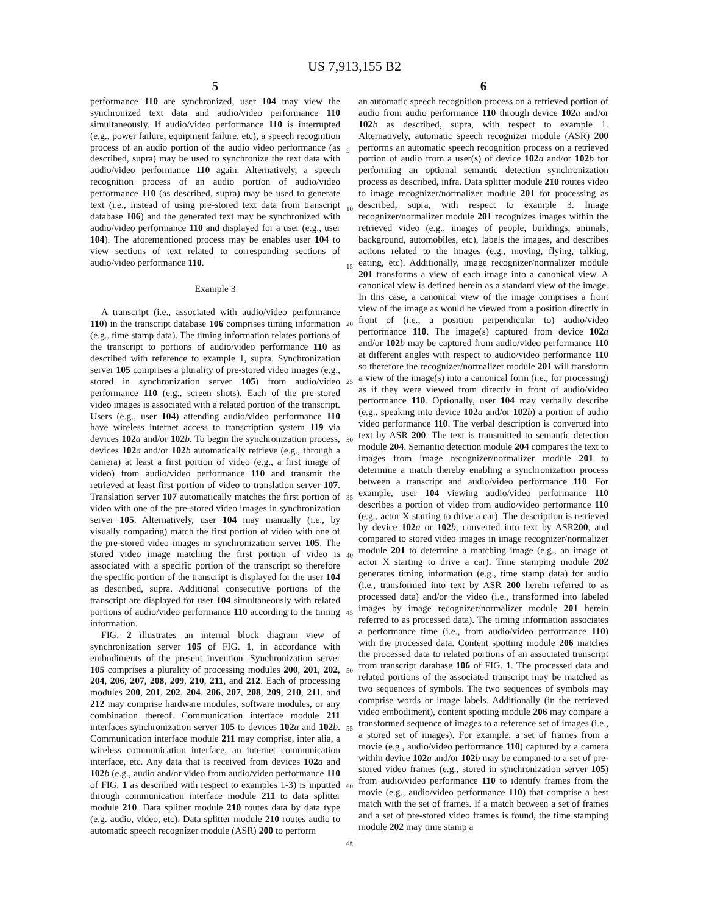US 7,913,155 B2
5
performance 110 are synchronized, user 104 may view the synchronized text data and audio/video performance 110 simultaneously. If audio/video performance 110 is interrupted (e.g., power failure, equipment failure, etc), a speech recognition process of an audio portion of the audio video performance (as described, supra) may be used to synchronize the text data with audio/video performance 110 again. Alternatively, a speech recognition process of an audio portion of audio/video performance 110 (as described, supra) may be used to generate text (i.e., instead of using pre-stored text data from transcript database 106) and the generated text may be synchronized with audio/video performance 110 and displayed for a user (e.g., user 104). The aforementioned process may be enables user 104 to view sections of text related to corresponding sections of audio/video performance 110.
Example 3
A transcript (i.e., associated with audio/video performance 110) in the transcript database 106 comprises timing information (e.g., time stamp data). The timing information relates portions of the transcript to portions of audio/video performance 110 as described with reference to example 1, supra. Synchronization server 105 comprises a plurality of pre-stored video images (e.g., stored in synchronization server 105) from audio/video performance 110 (e.g., screen shots). Each of the pre-stored video images is associated with a related portion of the transcript. Users (e.g., user 104) attending audio/video performance 110 have wireless internet access to transcription system 119 via devices 102 a and/or 102 b. To begin the synchronization process, devices 102 a and/or 102 b automatically retrieve (e.g., through a camera) at least a first portion of video (e.g., a first image of video) from audio/video performance 110 and transmit the retrieved at least first portion of video to translation server 107. Translation server 107 automatically matches the first portion of video with one of the pre-stored video images in synchronization server 105. Alternatively, user 104 may manually (i.e., by visually comparing) match the first portion of video with one of the pre-stored video images in synchronization server 105. The stored video image matching the first portion of video is associated with a specific portion of the transcript so therefore the specific portion of the transcript is displayed for the user 104 as described, supra. Additional consecutive portions of the transcript are displayed for user 104 simultaneously with related portions of audio/video performance 110 according to the timing information.
FIG. 2 illustrates an internal block diagram view of synchronization server 105 of FIG. 1, in accordance with embodiments of the present invention. Synchronization server 105 comprises a plurality of processing modules 200, 201, 202, 204, 206, 207, 208, 209, 210, 211, and 212. Each of processing modules 200, 201, 202, 204, 206, 207, 208, 209, 210, 211, and 212 may comprise hardware modules, software modules, or any combination thereof. Communication interface module 211 interfaces synchronization server 105 to devices 102 a and 102 b. Communication interface module 211 may comprise, inter alia, a wireless communication interface, an internet communication interface, etc. Any data that is received from devices 102 a and 102 b (e.g., audio and/or video from audio/video performance 110 of FIG. 1 as described with respect to examples 1-3) is inputted through communication interface module 211 to data splitter module 210. Data splitter module 210 routes data by data type (e.g. audio, video, etc). Data splitter module 210 routes audio to automatic speech recognizer module (ASR) 200 to perform
6
an automatic speech recognition process on a retrieved portion of audio from audio performance 110 through device 102 a and/or 102 b as described, supra, with respect to example 1. Alternatively, automatic speech recognizer module (ASR) 200 performs an automatic speech recognition process on a retrieved portion of audio from a user(s) of device 102 a and/or 102 b for performing an optional semantic detection synchronization process as described, infra. Data splitter module 210 routes video to image recognizer/normalizer module 201 for processing as described, supra, with respect to example 3. Image recognizer/normalizer module 201 recognizes images within the retrieved video (e.g., images of people, buildings, animals, background, automobiles, etc), labels the images, and describes actions related to the images (e.g., moving, flying, talking, eating, etc). Additionally, image recognizer/normalizer module 201 transforms a view of each image into a canonical view. A canonical view is defined herein as a standard view of the image. In this case, a canonical view of the image comprises a front view of the image as would be viewed from a position directly in front of (i.e., a position perpendicular to) audio/video performance 110. The image(s) captured from device 102 a and/or 102 b may be captured from audio/video performance 110 at different angles with respect to audio/video performance 110 so therefore the recognizer/normalizer module 201 will transform a view of the image(s) into a canonical form (i.e., for processing) as if they were viewed from directly in front of audio/video performance 110. Optionally, user 104 may verbally describe (e.g., speaking into device 102 a and/or 102 b) a portion of audio video performance 110. The verbal description is converted into text by ASR 200. The text is transmitted to semantic detection module 204. Semantic detection module 204 compares the text to images from image recognizer/normalizer module 201 to determine a match thereby enabling a synchronization process between a transcript and audio/video performance 110. For example, user 104 viewing audio/video performance 110 describes a portion of video from audio/video performance 110 (e.g., actor X starting to drive a car). The description is retrieved by device 102 a or 102 b, converted into text by ASR200, and compared to stored video images in image recognizer/normalizer module 201 to determine a matching image (e.g., an image of actor X starting to drive a car). Time stamping module 202 generates timing information (e.g., time stamp data) for audio (i.e., transformed into text by ASR 200 herein referred to as processed data) and/or the video (i.e., transformed into labeled images by image recognizer/normalizer module 201 herein referred to as processed data). The timing information associates a performance time (i.e., from audio/video performance 110) with the processed data. Content spotting module 206 matches the processed data to related portions of an associated transcript from transcript database 106 of FIG. 1. The processed data and related portions of the associated transcript may be matched as two sequences of symbols. The two sequences of symbols may comprise words or image labels. Additionally (in the retrieved video embodiment), content spotting module 206 may compare a transformed sequence of images to a reference set of images (i.e., a stored set of images). For example, a set of frames from a movie (e.g., audio/video performance 110) captured by a camera within device 102 a and/or 102 b may be compared to a set of pre-stored video frames (e.g., stored in synchronization server 105) from audio/video performance 110 to identify frames from the movie (e.g., audio/video performance 110) that comprise a best match with the set of frames. If a match between a set of frames and a set of pre-stored video frames is found, the time stamping module 202 may time stamp a
5
10
15
20
25
30
35
40
45
50
55
60
65